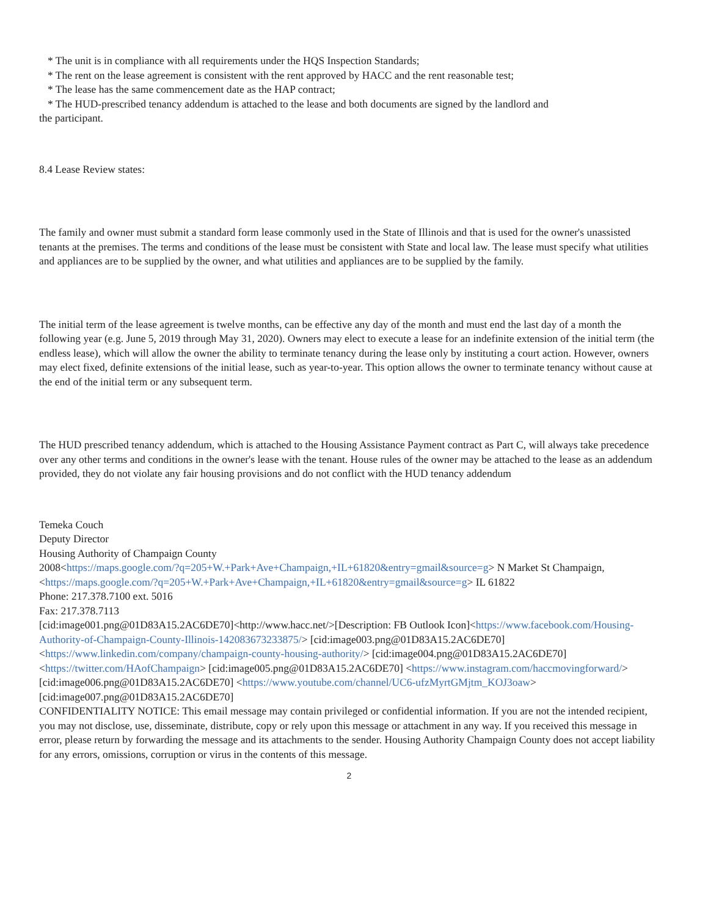* The unit is in compliance with all requirements under the HQS Inspection Standards;
* The rent on the lease agreement is consistent with the rent approved by HACC and the rent reasonable test;
* The lease has the same commencement date as the HAP contract;
* The HUD-prescribed tenancy addendum is attached to the lease and both documents are signed by the landlord and
the participant.
8.4 Lease Review states:
The family and owner must submit a standard form lease commonly used in the State of Illinois and that is used for the owner's unassisted tenants at the premises. The terms and conditions of the lease must be consistent with State and local law. The lease must specify what utilities and appliances are to be supplied by the owner, and what utilities and appliances are to be supplied by the family.
The initial term of the lease agreement is twelve months, can be effective any day of the month and must end the last day of a month the following year (e.g. June 5, 2019 through May 31, 2020). Owners may elect to execute a lease for an indefinite extension of the initial term (the endless lease), which will allow the owner the ability to terminate tenancy during the lease only by instituting a court action. However, owners may elect fixed, definite extensions of the initial lease, such as year-to-year. This option allows the owner to terminate tenancy without cause at the end of the initial term or any subsequent term.
The HUD prescribed tenancy addendum, which is attached to the Housing Assistance Payment contract as Part C, will always take precedence over any other terms and conditions in the owner's lease with the tenant. House rules of the owner may be attached to the lease as an addendum provided, they do not violate any fair housing provisions and do not conflict with the HUD tenancy addendum
Temeka Couch
Deputy Director
Housing Authority of Champaign County
2008<https://maps.google.com/?q=205+W.+Park+Ave+Champaign,+IL+61820&entry=gmail&source=g> N Market St Champaign,<https://maps.google.com/?q=205+W.+Park+Ave+Champaign,+IL+61820&entry=gmail&source=g> IL 61822
Phone: 217.378.7100 ext. 5016
Fax: 217.378.7113
[cid:image001.png@01D83A15.2AC6DE70]<http://www.hacc.net/>[Description: FB Outlook Icon]<https://www.facebook.com/Housing-Authority-of-Champaign-County-Illinois-142083673233875/> [cid:image003.png@01D83A15.2AC6DE70] <https://www.linkedin.com/company/champaign-county-housing-authority/> [cid:image004.png@01D83A15.2AC6DE70] <https://twitter.com/HAofChampaign> [cid:image005.png@01D83A15.2AC6DE70] <https://www.instagram.com/haccmovingforward/> [cid:image006.png@01D83A15.2AC6DE70] <https://www.youtube.com/channel/UC6-ufzMyrtGMjtm_KOJ3oaw>
[cid:image007.png@01D83A15.2AC6DE70]
CONFIDENTIALITY NOTICE: This email message may contain privileged or confidential information. If you are not the intended recipient, you may not disclose, use, disseminate, distribute, copy or rely upon this message or attachment in any way. If you received this message in error, please return by forwarding the message and its attachments to the sender. Housing Authority Champaign County does not accept liability for any errors, omissions, corruption or virus in the contents of this message.
2